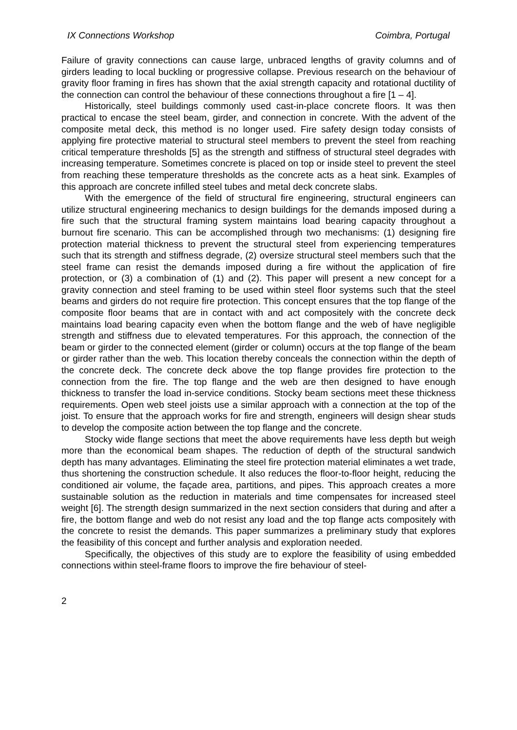IX Connections Workshop Coimbra, Portugal
Failure of gravity connections can cause large, unbraced lengths of gravity columns and of girders leading to local buckling or progressive collapse. Previous research on the behaviour of gravity floor framing in fires has shown that the axial strength capacity and rotational ductility of the connection can control the behaviour of these connections throughout a fire [1 – 4].
Historically, steel buildings commonly used cast-in-place concrete floors. It was then practical to encase the steel beam, girder, and connection in concrete. With the advent of the composite metal deck, this method is no longer used. Fire safety design today consists of applying fire protective material to structural steel members to prevent the steel from reaching critical temperature thresholds [5] as the strength and stiffness of structural steel degrades with increasing temperature. Sometimes concrete is placed on top or inside steel to prevent the steel from reaching these temperature thresholds as the concrete acts as a heat sink. Examples of this approach are concrete infilled steel tubes and metal deck concrete slabs.
With the emergence of the field of structural fire engineering, structural engineers can utilize structural engineering mechanics to design buildings for the demands imposed during a fire such that the structural framing system maintains load bearing capacity throughout a burnout fire scenario. This can be accomplished through two mechanisms: (1) designing fire protection material thickness to prevent the structural steel from experiencing temperatures such that its strength and stiffness degrade, (2) oversize structural steel members such that the steel frame can resist the demands imposed during a fire without the application of fire protection, or (3) a combination of (1) and (2). This paper will present a new concept for a gravity connection and steel framing to be used within steel floor systems such that the steel beams and girders do not require fire protection. This concept ensures that the top flange of the composite floor beams that are in contact with and act compositely with the concrete deck maintains load bearing capacity even when the bottom flange and the web of have negligible strength and stiffness due to elevated temperatures. For this approach, the connection of the beam or girder to the connected element (girder or column) occurs at the top flange of the beam or girder rather than the web. This location thereby conceals the connection within the depth of the concrete deck. The concrete deck above the top flange provides fire protection to the connection from the fire. The top flange and the web are then designed to have enough thickness to transfer the load in-service conditions. Stocky beam sections meet these thickness requirements. Open web steel joists use a similar approach with a connection at the top of the joist. To ensure that the approach works for fire and strength, engineers will design shear studs to develop the composite action between the top flange and the concrete.
Stocky wide flange sections that meet the above requirements have less depth but weigh more than the economical beam shapes. The reduction of depth of the structural sandwich depth has many advantages. Eliminating the steel fire protection material eliminates a wet trade, thus shortening the construction schedule. It also reduces the floor-to-floor height, reducing the conditioned air volume, the façade area, partitions, and pipes. This approach creates a more sustainable solution as the reduction in materials and time compensates for increased steel weight [6]. The strength design summarized in the next section considers that during and after a fire, the bottom flange and web do not resist any load and the top flange acts compositely with the concrete to resist the demands. This paper summarizes a preliminary study that explores the feasibility of this concept and further analysis and exploration needed.
Specifically, the objectives of this study are to explore the feasibility of using embedded connections within steel-frame floors to improve the fire behaviour of steel-
2